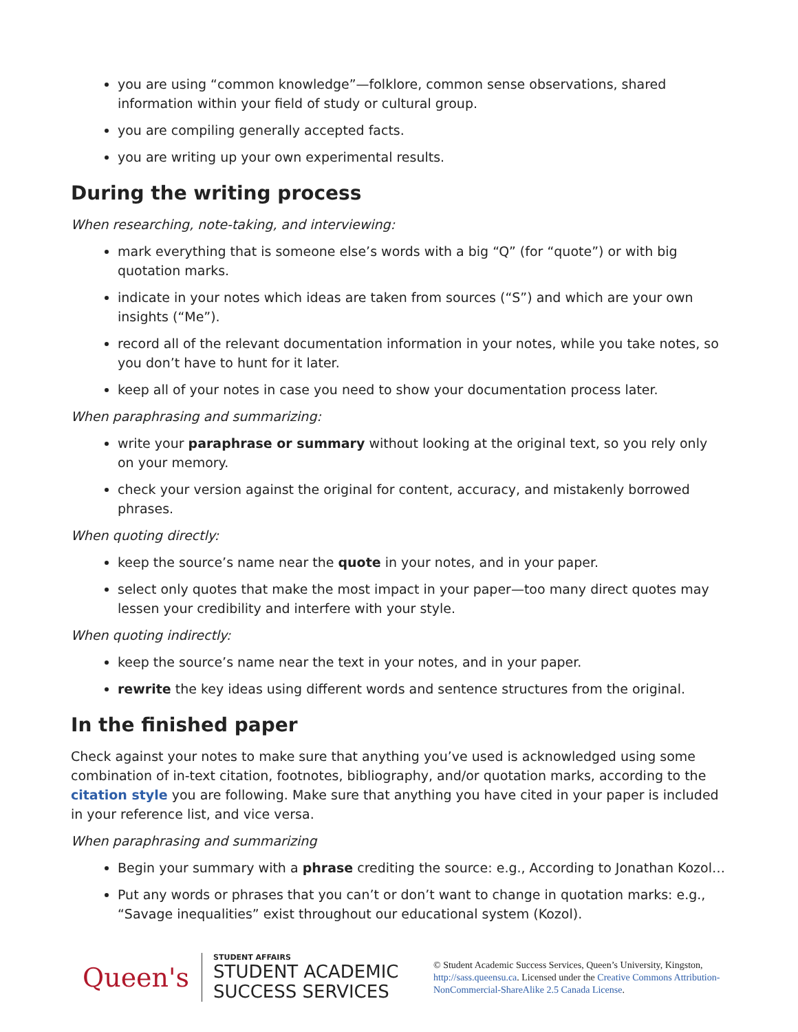you are using “common knowledge”—folklore, common sense observations, shared information within your field of study or cultural group.
you are compiling generally accepted facts.
you are writing up your own experimental results.
During the writing process
When researching, note-taking, and interviewing:
mark everything that is someone else’s words with a big “Q” (for “quote”) or with big quotation marks.
indicate in your notes which ideas are taken from sources (“S”) and which are your own insights (“Me”).
record all of the relevant documentation information in your notes, while you take notes, so you don’t have to hunt for it later.
keep all of your notes in case you need to show your documentation process later.
When paraphrasing and summarizing:
write your paraphrase or summary without looking at the original text, so you rely only on your memory.
check your version against the original for content, accuracy, and mistakenly borrowed phrases.
When quoting directly:
keep the source’s name near the quote in your notes, and in your paper.
select only quotes that make the most impact in your paper—too many direct quotes may lessen your credibility and interfere with your style.
When quoting indirectly:
keep the source’s name near the text in your notes, and in your paper.
rewrite the key ideas using different words and sentence structures from the original.
In the finished paper
Check against your notes to make sure that anything you’ve used is acknowledged using some combination of in-text citation, footnotes, bibliography, and/or quotation marks, according to the citation style you are following. Make sure that anything you have cited in your paper is included in your reference list, and vice versa.
When paraphrasing and summarizing
Begin your summary with a phrase crediting the source: e.g., According to Jonathan Kozol…
Put any words or phrases that you can’t or don’t want to change in quotation marks: e.g., “Savage inequalities” exist throughout our educational system (Kozol).
Queen's
STUDENT AFFAIRS
STUDENT ACADEMIC
SUCCESS SERVICES
© Student Academic Success Services, Queen’s University, Kingston, http://sass.queensu.ca. Licensed under the Creative Commons Attribution-NonCommercial-ShareAlike 2.5 Canada License.